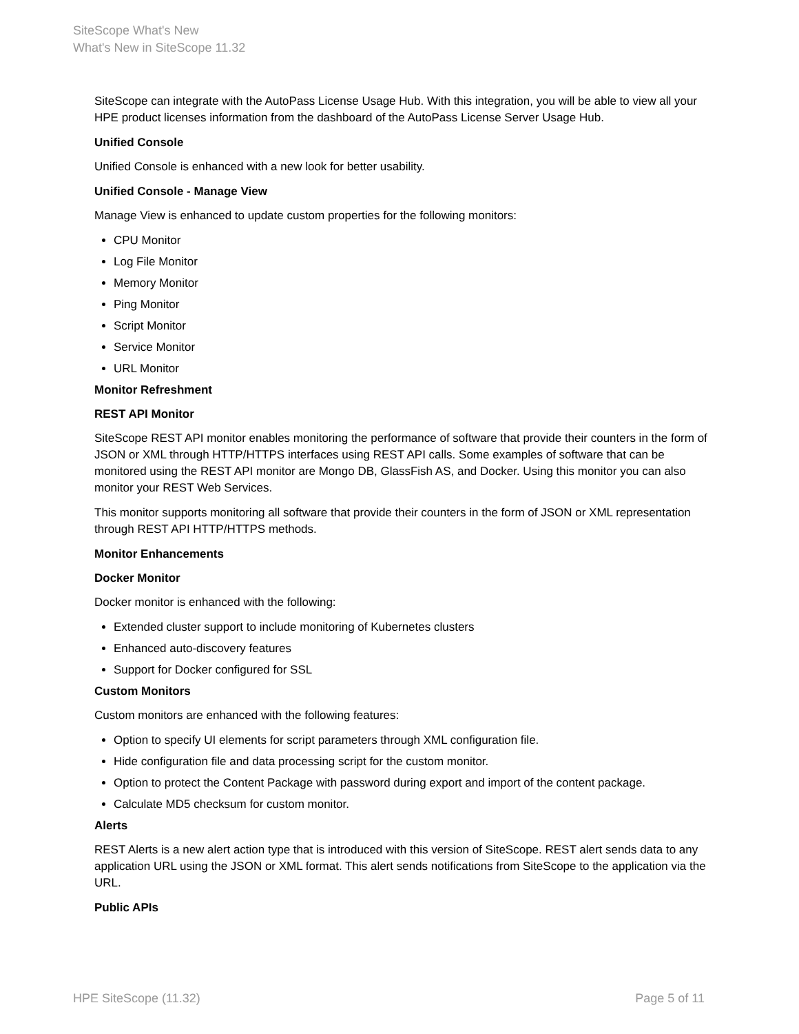SiteScope What's New
What's New in SiteScope 11.32
SiteScope can integrate with the AutoPass License Usage Hub. With this integration, you will be able to view all your HPE product licenses information from the dashboard of the AutoPass License Server Usage Hub.
Unified Console
Unified Console is enhanced with a new look for better usability.
Unified Console - Manage View
Manage View is enhanced to update custom properties for the following monitors:
CPU Monitor
Log File Monitor
Memory Monitor
Ping Monitor
Script Monitor
Service Monitor
URL Monitor
Monitor Refreshment
REST API Monitor
SiteScope REST API monitor enables monitoring the performance of software that provide their counters in the form of JSON or XML through HTTP/HTTPS interfaces using REST API calls. Some examples of software that can be monitored using the REST API monitor are Mongo DB, GlassFish AS, and Docker. Using this monitor you can also monitor your REST Web Services.
This monitor supports monitoring all software that provide their counters in the form of JSON or XML representation through REST API HTTP/HTTPS methods.
Monitor Enhancements
Docker Monitor
Docker monitor is enhanced with the following:
Extended cluster support to include monitoring of Kubernetes clusters
Enhanced auto-discovery features
Support for Docker configured for SSL
Custom Monitors
Custom monitors are enhanced with the following features:
Option to specify UI elements for script parameters through XML configuration file.
Hide configuration file and data processing script for the custom monitor.
Option to protect the Content Package with password during export and import of the content package.
Calculate MD5 checksum for custom monitor.
Alerts
REST Alerts is a new alert action type that is introduced with this version of SiteScope. REST alert sends data to any application URL using the JSON or XML format. This alert sends notifications from SiteScope to the application via the URL.
Public APIs
HPE SiteScope (11.32) Page 5 of 11